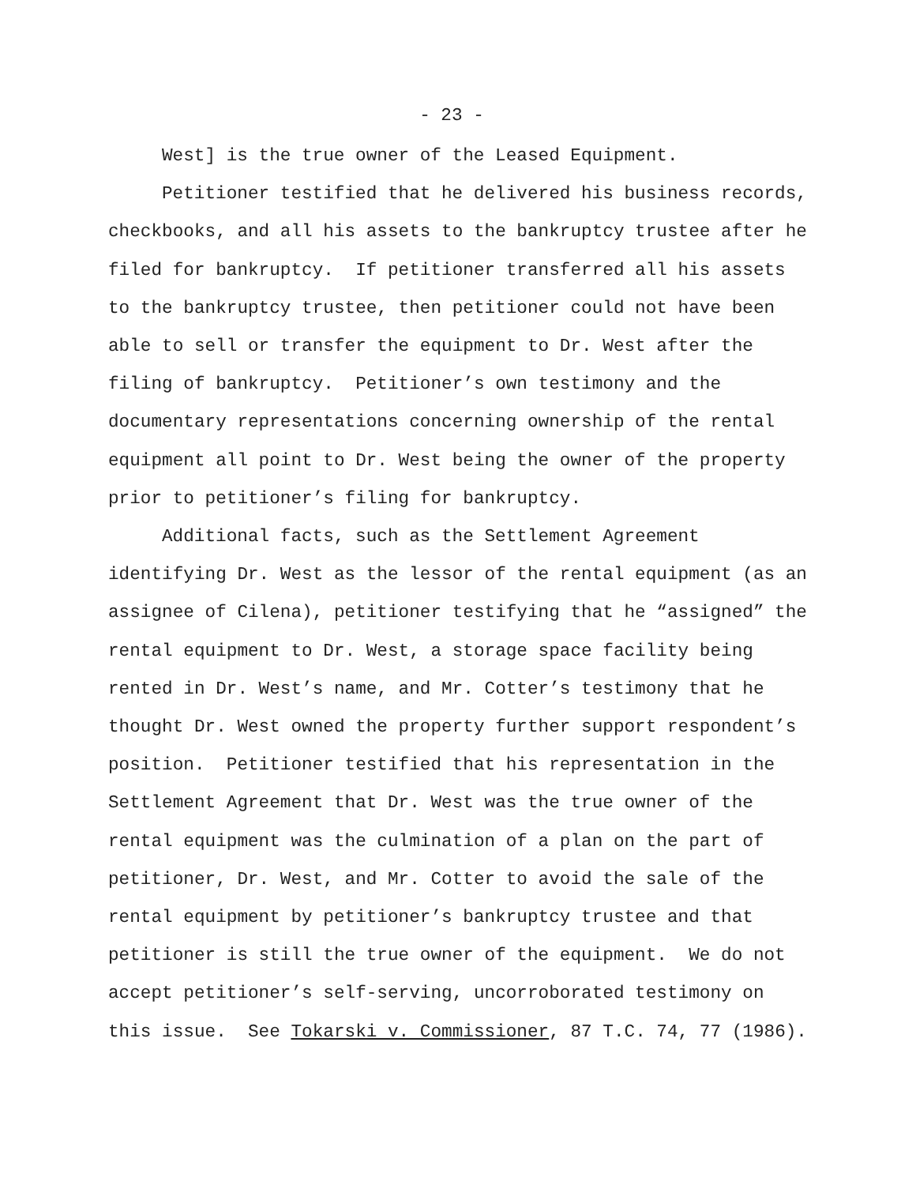- 23 -
West] is the true owner of the Leased Equipment.
Petitioner testified that he delivered his business records, checkbooks, and all his assets to the bankruptcy trustee after he filed for bankruptcy. If petitioner transferred all his assets to the bankruptcy trustee, then petitioner could not have been able to sell or transfer the equipment to Dr. West after the filing of bankruptcy. Petitioner’s own testimony and the documentary representations concerning ownership of the rental equipment all point to Dr. West being the owner of the property prior to petitioner’s filing for bankruptcy.
Additional facts, such as the Settlement Agreement identifying Dr. West as the lessor of the rental equipment (as an assignee of Cilena), petitioner testifying that he “assigned” the rental equipment to Dr. West, a storage space facility being rented in Dr. West’s name, and Mr. Cotter’s testimony that he thought Dr. West owned the property further support respondent’s position. Petitioner testified that his representation in the Settlement Agreement that Dr. West was the true owner of the rental equipment was the culmination of a plan on the part of petitioner, Dr. West, and Mr. Cotter to avoid the sale of the rental equipment by petitioner’s bankruptcy trustee and that petitioner is still the true owner of the equipment. We do not accept petitioner’s self-serving, uncorroborated testimony on this issue. See Tokarski v. Commissioner, 87 T.C. 74, 77 (1986).